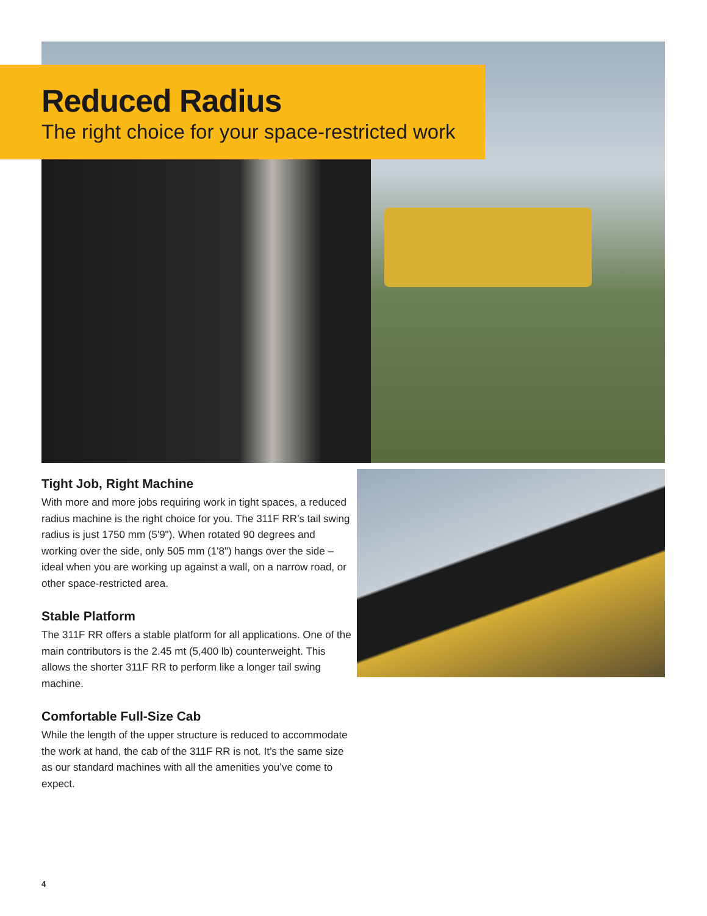Reduced Radius
The right choice for your space-restricted work
Tight Job, Right Machine
With more and more jobs requiring work in tight spaces, a reduced radius machine is the right choice for you. The 311F RR’s tail swing radius is just 1750 mm (5'9"). When rotated 90 degrees and working over the side, only 505 mm (1'8") hangs over the side – ideal when you are working up against a wall, on a narrow road, or other space-restricted area.
Stable Platform
The 311F RR offers a stable platform for all applications. One of the main contributors is the 2.45 mt (5,400 lb) counterweight. This allows the shorter 311F RR to perform like a longer tail swing machine.
Comfortable Full-Size Cab
While the length of the upper structure is reduced to accommodate the work at hand, the cab of the 311F RR is not. It’s the same size as our standard machines with all the amenities you’ve come to expect.
4